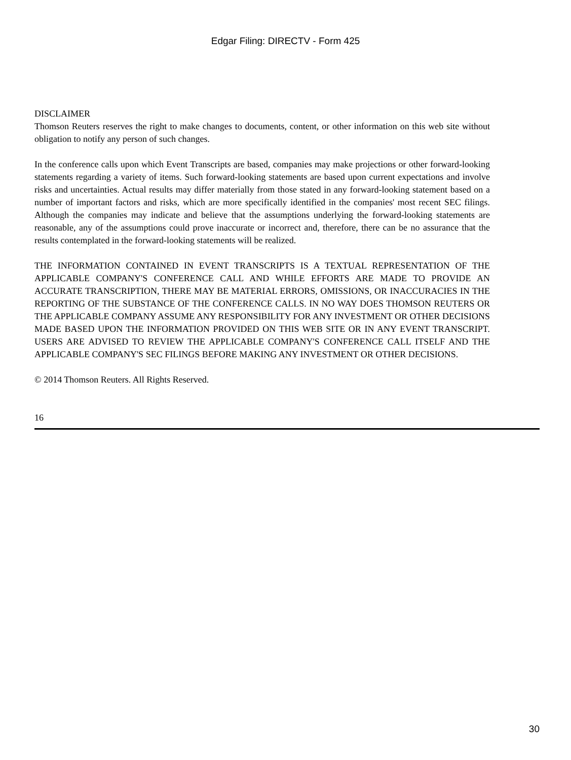Edgar Filing: DIRECTV - Form 425
DISCLAIMER
Thomson Reuters reserves the right to make changes to documents, content, or other information on this web site without obligation to notify any person of such changes.
In the conference calls upon which Event Transcripts are based, companies may make projections or other forward-looking statements regarding a variety of items. Such forward-looking statements are based upon current expectations and involve risks and uncertainties. Actual results may differ materially from those stated in any forward-looking statement based on a number of important factors and risks, which are more specifically identified in the companies' most recent SEC filings. Although the companies may indicate and believe that the assumptions underlying the forward-looking statements are reasonable, any of the assumptions could prove inaccurate or incorrect and, therefore, there can be no assurance that the results contemplated in the forward-looking statements will be realized.
THE INFORMATION CONTAINED IN EVENT TRANSCRIPTS IS A TEXTUAL REPRESENTATION OF THE APPLICABLE COMPANY'S CONFERENCE CALL AND WHILE EFFORTS ARE MADE TO PROVIDE AN ACCURATE TRANSCRIPTION, THERE MAY BE MATERIAL ERRORS, OMISSIONS, OR INACCURACIES IN THE REPORTING OF THE SUBSTANCE OF THE CONFERENCE CALLS. IN NO WAY DOES THOMSON REUTERS OR THE APPLICABLE COMPANY ASSUME ANY RESPONSIBILITY FOR ANY INVESTMENT OR OTHER DECISIONS MADE BASED UPON THE INFORMATION PROVIDED ON THIS WEB SITE OR IN ANY EVENT TRANSCRIPT. USERS ARE ADVISED TO REVIEW THE APPLICABLE COMPANY'S CONFERENCE CALL ITSELF AND THE APPLICABLE COMPANY'S SEC FILINGS BEFORE MAKING ANY INVESTMENT OR OTHER DECISIONS.
© 2014 Thomson Reuters. All Rights Reserved.
16
30